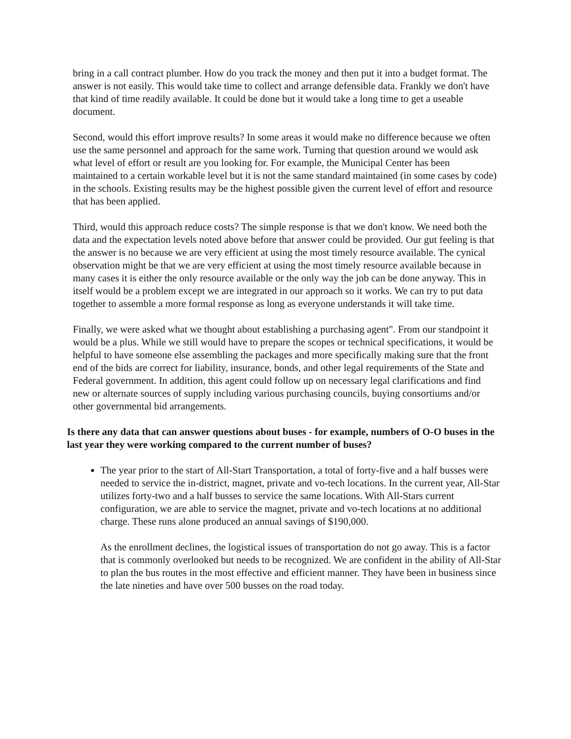bring in a call contract plumber. How do you track the money and then put it into a budget format. The answer is not easily. This would take time to collect and arrange defensible data. Frankly we don't have that kind of time readily available. It could be done but it would take a long time to get a useable document.
Second, would this effort improve results? In some areas it would make no difference because we often use the same personnel and approach for the same work. Turning that question around we would ask what level of effort or result are you looking for. For example, the Municipal Center has been maintained to a certain workable level but it is not the same standard maintained (in some cases by code) in the schools. Existing results may be the highest possible given the current level of effort and resource that has been applied.
Third, would this approach reduce costs? The simple response is that we don't know. We need both the data and the expectation levels noted above before that answer could be provided. Our gut feeling is that the answer is no because we are very efficient at using the most timely resource available. The cynical observation might be that we are very efficient at using the most timely resource available because in many cases it is either the only resource available or the only way the job can be done anyway. This in itself would be a problem except we are integrated in our approach so it works. We can try to put data together to assemble a more formal response as long as everyone understands it will take time.
Finally, we were asked what we thought about establishing a purchasing agent". From our standpoint it would be a plus. While we still would have to prepare the scopes or technical specifications, it would be helpful to have someone else assembling the packages and more specifically making sure that the front end of the bids are correct for liability, insurance, bonds, and other legal requirements of the State and Federal government. In addition, this agent could follow up on necessary legal clarifications and find new or alternate sources of supply including various purchasing councils, buying consortiums and/or other governmental bid arrangements.
Is there any data that can answer questions about buses - for example, numbers of O-O buses in the last year they were working compared to the current number of buses?
The year prior to the start of All-Start Transportation, a total of forty-five and a half busses were needed to service the in-district, magnet, private and vo-tech locations. In the current year, All-Star utilizes forty-two and a half busses to service the same locations. With All-Stars current configuration, we are able to service the magnet, private and vo-tech locations at no additional charge. These runs alone produced an annual savings of $190,000.
As the enrollment declines, the logistical issues of transportation do not go away. This is a factor that is commonly overlooked but needs to be recognized. We are confident in the ability of All-Star to plan the bus routes in the most effective and efficient manner. They have been in business since the late nineties and have over 500 busses on the road today.